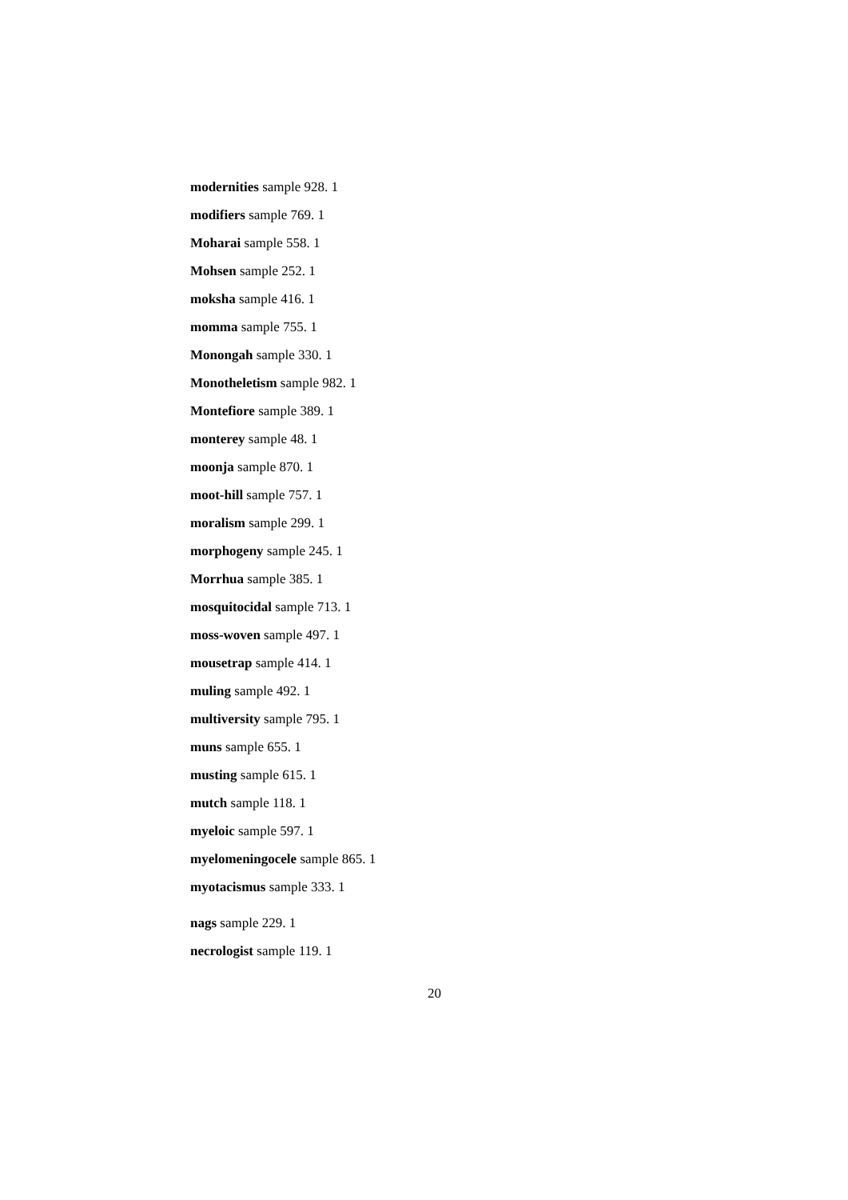modernities sample 928. 1
modifiers sample 769. 1
Moharai sample 558. 1
Mohsen sample 252. 1
moksha sample 416. 1
momma sample 755. 1
Monongah sample 330. 1
Monotheletism sample 982. 1
Montefiore sample 389. 1
monterey sample 48. 1
moonja sample 870. 1
moot-hill sample 757. 1
moralism sample 299. 1
morphogeny sample 245. 1
Morrhua sample 385. 1
mosquitocidal sample 713. 1
moss-woven sample 497. 1
mousetrap sample 414. 1
muling sample 492. 1
multiversity sample 795. 1
muns sample 655. 1
musting sample 615. 1
mutch sample 118. 1
myeloic sample 597. 1
myelomeningocele sample 865. 1
myotacismus sample 333. 1
nags sample 229. 1
necrologist sample 119. 1
20